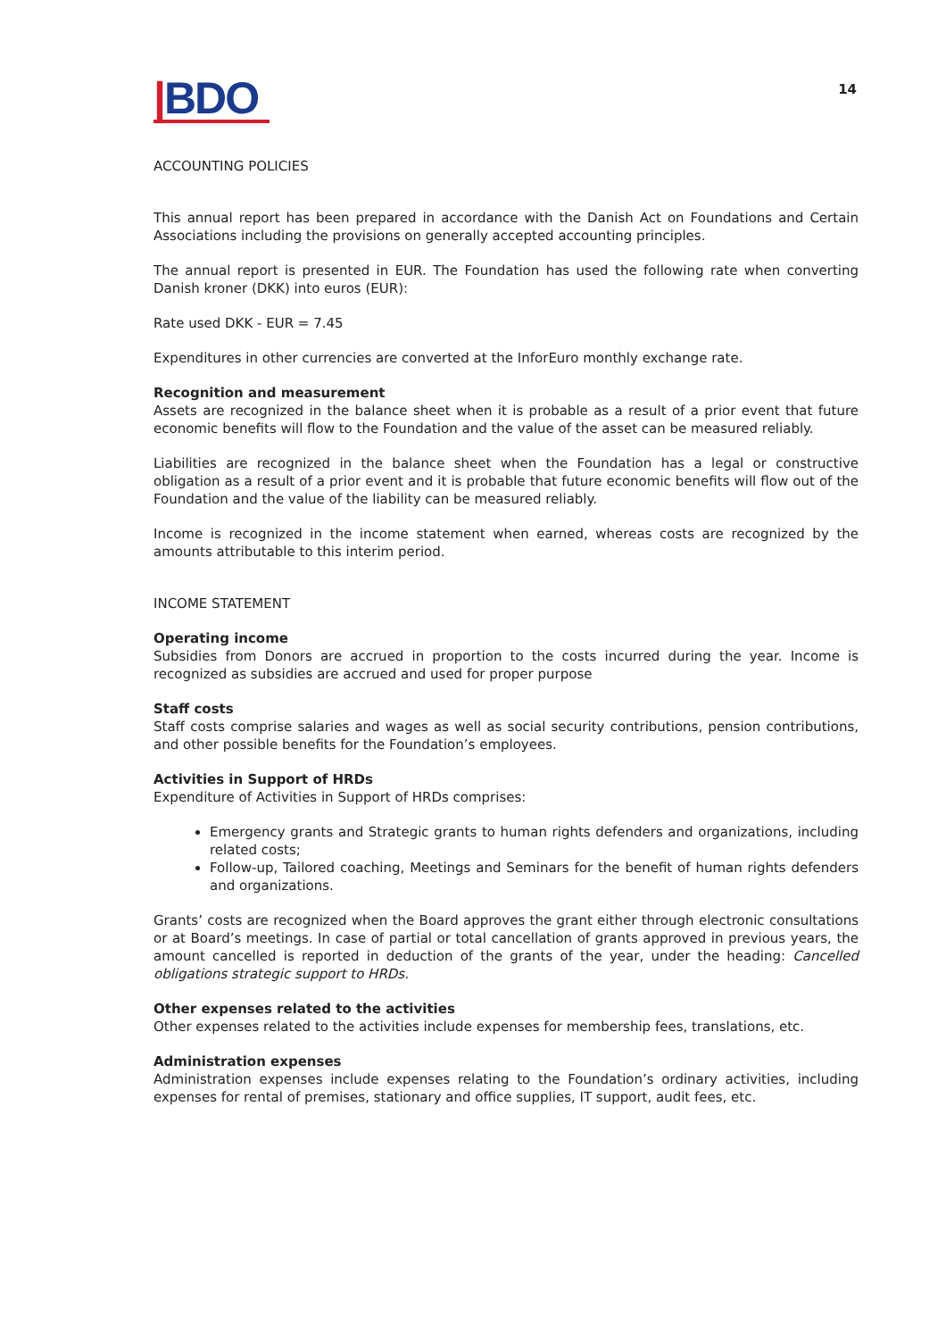|BDO
14
ACCOUNTING POLICIES
This annual report has been prepared in accordance with the Danish Act on Foundations and Certain Associations including the provisions on generally accepted accounting principles.
The annual report is presented in EUR. The Foundation has used the following rate when converting Danish kroner (DKK) into euros (EUR):
Rate used DKK - EUR = 7.45
Expenditures in other currencies are converted at the InforEuro monthly exchange rate.
Recognition and measurement
Assets are recognized in the balance sheet when it is probable as a result of a prior event that future economic benefits will flow to the Foundation and the value of the asset can be measured reliably.
Liabilities are recognized in the balance sheet when the Foundation has a legal or constructive obligation as a result of a prior event and it is probable that future economic benefits will flow out of the Foundation and the value of the liability can be measured reliably.
Income is recognized in the income statement when earned, whereas costs are recognized by the amounts attributable to this interim period.
INCOME STATEMENT
Operating income
Subsidies from Donors are accrued in proportion to the costs incurred during the year. Income is recognized as subsidies are accrued and used for proper purpose
Staff costs
Staff costs comprise salaries and wages as well as social security contributions, pension contributions, and other possible benefits for the Foundation’s employees.
Activities in Support of HRDs
Expenditure of Activities in Support of HRDs comprises:
Emergency grants and Strategic grants to human rights defenders and organizations, including related costs;
Follow-up, Tailored coaching, Meetings and Seminars for the benefit of human rights defenders and organizations.
Grants’ costs are recognized when the Board approves the grant either through electronic consultations or at Board’s meetings. In case of partial or total cancellation of grants approved in previous years, the amount cancelled is reported in deduction of the grants of the year, under the heading: Cancelled obligations strategic support to HRDs.
Other expenses related to the activities
Other expenses related to the activities include expenses for membership fees, translations, etc.
Administration expenses
Administration expenses include expenses relating to the Foundation’s ordinary activities, including expenses for rental of premises, stationary and office supplies, IT support, audit fees, etc.